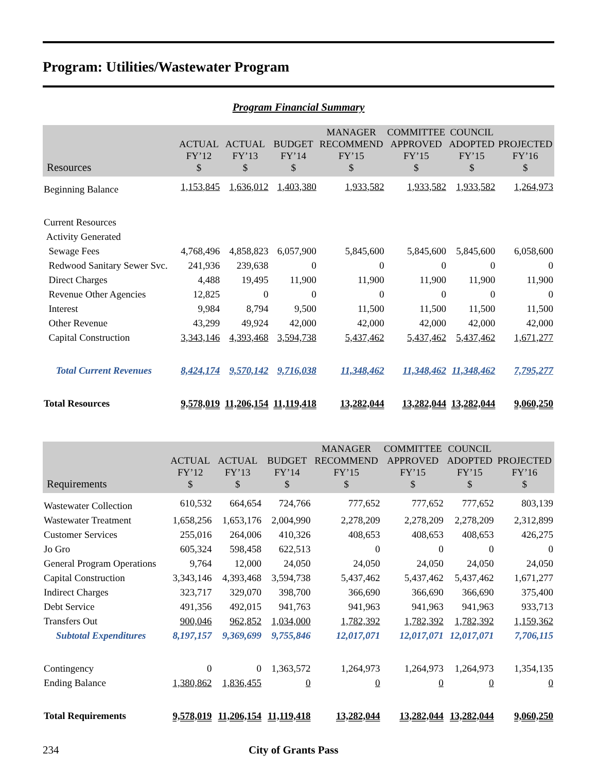Program: Utilities/Wastewater Program
Program Financial Summary
| Resources | ACTUAL FY’12 $ | ACTUAL FY’13 $ | BUDGET FY’14 $ | MANAGER RECOMMEND FY’15 $ | COMMITTEE APPROVED FY’15 $ | COUNCIL ADOPTED FY’15 $ | PROJECTED FY’16 $ |
| --- | --- | --- | --- | --- | --- | --- | --- |
| Beginning Balance | 1,153,845 | 1,636,012 | 1,403,380 | 1,933,582 | 1,933,582 | 1,933,582 | 1,264,973 |
| Current Resources | | | | | | | |
| Activity Generated | | | | | | | |
| Sewage Fees | 4,768,496 | 4,858,823 | 6,057,900 | 5,845,600 | 5,845,600 | 5,845,600 | 6,058,600 |
| Redwood Sanitary Sewer Svc. | 241,936 | 239,638 | 0 | 0 | 0 | 0 | 0 |
| Direct Charges | 4,488 | 19,495 | 11,900 | 11,900 | 11,900 | 11,900 | 11,900 |
| Revenue Other Agencies | 12,825 | 0 | 0 | 0 | 0 | 0 | 0 |
| Interest | 9,984 | 8,794 | 9,500 | 11,500 | 11,500 | 11,500 | 11,500 |
| Other Revenue | 43,299 | 49,924 | 42,000 | 42,000 | 42,000 | 42,000 | 42,000 |
| Capital Construction | 3,343,146 | 4,393,468 | 3,594,738 | 5,437,462 | 5,437,462 | 5,437,462 | 1,671,277 |
| Total Current Revenues | 8,424,174 | 9,570,142 | 9,716,038 | 11,348,462 | 11,348,462 | 11,348,462 | 7,795,277 |
| Total Resources | 9,578,019 | 11,206,154 | 11,119,418 | 13,282,044 | 13,282,044 | 13,282,044 | 9,060,250 |
| Requirements | ACTUAL FY’12 $ | ACTUAL FY’13 $ | BUDGET FY’14 $ | MANAGER RECOMMEND FY’15 $ | COMMITTEE APPROVED FY’15 $ | COUNCIL ADOPTED FY’15 $ | PROJECTED FY’16 $ |
| --- | --- | --- | --- | --- | --- | --- | --- |
| Wastewater Collection | 610,532 | 664,654 | 724,766 | 777,652 | 777,652 | 777,652 | 803,139 |
| Wastewater Treatment | 1,658,256 | 1,653,176 | 2,004,990 | 2,278,209 | 2,278,209 | 2,278,209 | 2,312,899 |
| Customer Services | 255,016 | 264,006 | 410,326 | 408,653 | 408,653 | 408,653 | 426,275 |
| Jo Gro | 605,324 | 598,458 | 622,513 | 0 | 0 | 0 | 0 |
| General Program Operations | 9,764 | 12,000 | 24,050 | 24,050 | 24,050 | 24,050 | 24,050 |
| Capital Construction | 3,343,146 | 4,393,468 | 3,594,738 | 5,437,462 | 5,437,462 | 5,437,462 | 1,671,277 |
| Indirect Charges | 323,717 | 329,070 | 398,700 | 366,690 | 366,690 | 366,690 | 375,400 |
| Debt Service | 491,356 | 492,015 | 941,763 | 941,963 | 941,963 | 941,963 | 933,713 |
| Transfers Out | 900,046 | 962,852 | 1,034,000 | 1,782,392 | 1,782,392 | 1,782,392 | 1,159,362 |
| Subtotal Expenditures | 8,197,157 | 9,369,699 | 9,755,846 | 12,017,071 | 12,017,071 | 12,017,071 | 7,706,115 |
| Contingency | 0 | 0 | 1,363,572 | 1,264,973 | 1,264,973 | 1,264,973 | 1,354,135 |
| Ending Balance | 1,380,862 | 1,836,455 | 0 | 0 | 0 | 0 | 0 |
| Total Requirements | 9,578,019 | 11,206,154 | 11,119,418 | 13,282,044 | 13,282,044 | 13,282,044 | 9,060,250 |
234 City of Grants Pass